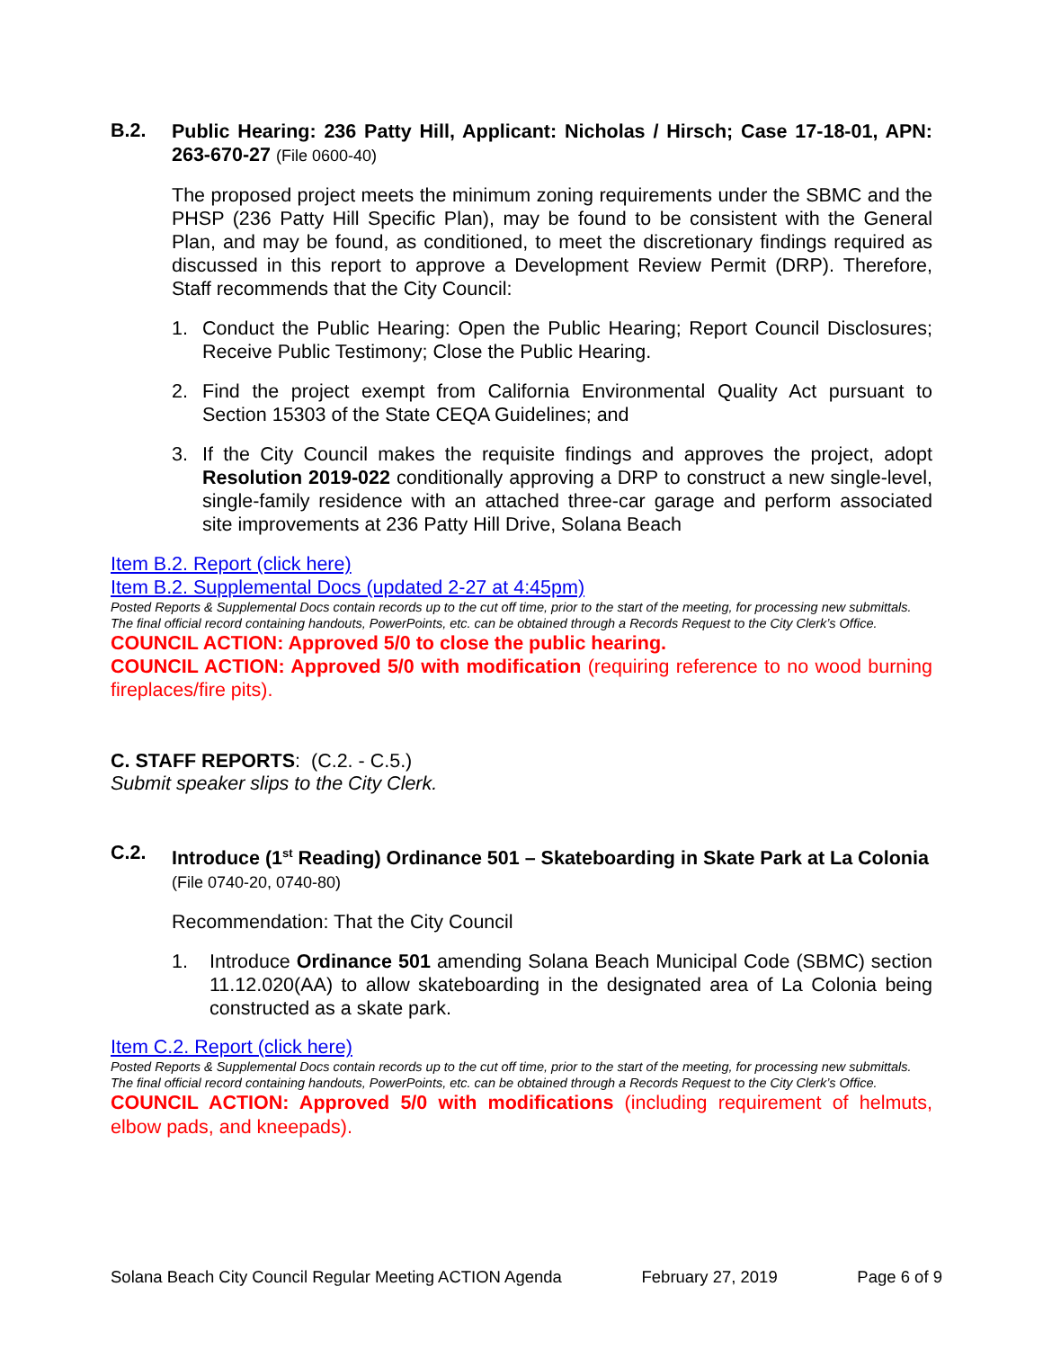B.2.
Public Hearing: 236 Patty Hill, Applicant: Nicholas / Hirsch; Case 17-18-01, APN: 263-670-27 (File 0600-40)
The proposed project meets the minimum zoning requirements under the SBMC and the PHSP (236 Patty Hill Specific Plan), may be found to be consistent with the General Plan, and may be found, as conditioned, to meet the discretionary findings required as discussed in this report to approve a Development Review Permit (DRP). Therefore, Staff recommends that the City Council:
1. Conduct the Public Hearing: Open the Public Hearing; Report Council Disclosures; Receive Public Testimony; Close the Public Hearing.
2. Find the project exempt from California Environmental Quality Act pursuant to Section 15303 of the State CEQA Guidelines; and
3. If the City Council makes the requisite findings and approves the project, adopt Resolution 2019-022 conditionally approving a DRP to construct a new single-level, single-family residence with an attached three-car garage and perform associated site improvements at 236 Patty Hill Drive, Solana Beach
Item B.2. Report (click here)
Item B.2. Supplemental Docs (updated 2-27 at 4:45pm)
Posted Reports & Supplemental Docs contain records up to the cut off time, prior to the start of the meeting, for processing new submittals. The final official record containing handouts, PowerPoints, etc. can be obtained through a Records Request to the City Clerk’s Office.
COUNCIL ACTION: Approved 5/0 to close the public hearing.
COUNCIL ACTION: Approved 5/0 with modification (requiring reference to no wood burning fireplaces/fire pits).
C. STAFF REPORTS: (C.2. - C.5.)
Submit speaker slips to the City Clerk.
C.2.
Introduce (1<sup>st</sup> Reading) Ordinance 501 – Skateboarding in Skate Park at La Colonia (File 0740-20, 0740-80)
Recommendation: That the City Council
1. Introduce Ordinance 501 amending Solana Beach Municipal Code (SBMC) section 11.12.020(AA) to allow skateboarding in the designated area of La Colonia being constructed as a skate park.
Item C.2. Report (click here)
Posted Reports & Supplemental Docs contain records up to the cut off time, prior to the start of the meeting, for processing new submittals. The final official record containing handouts, PowerPoints, etc. can be obtained through a Records Request to the City Clerk’s Office.
COUNCIL ACTION: Approved 5/0 with modifications (including requirement of helmuts, elbow pads, and kneepads).
Solana Beach City Council Regular Meeting ACTION Agenda February 27, 2019 Page 6 of 9